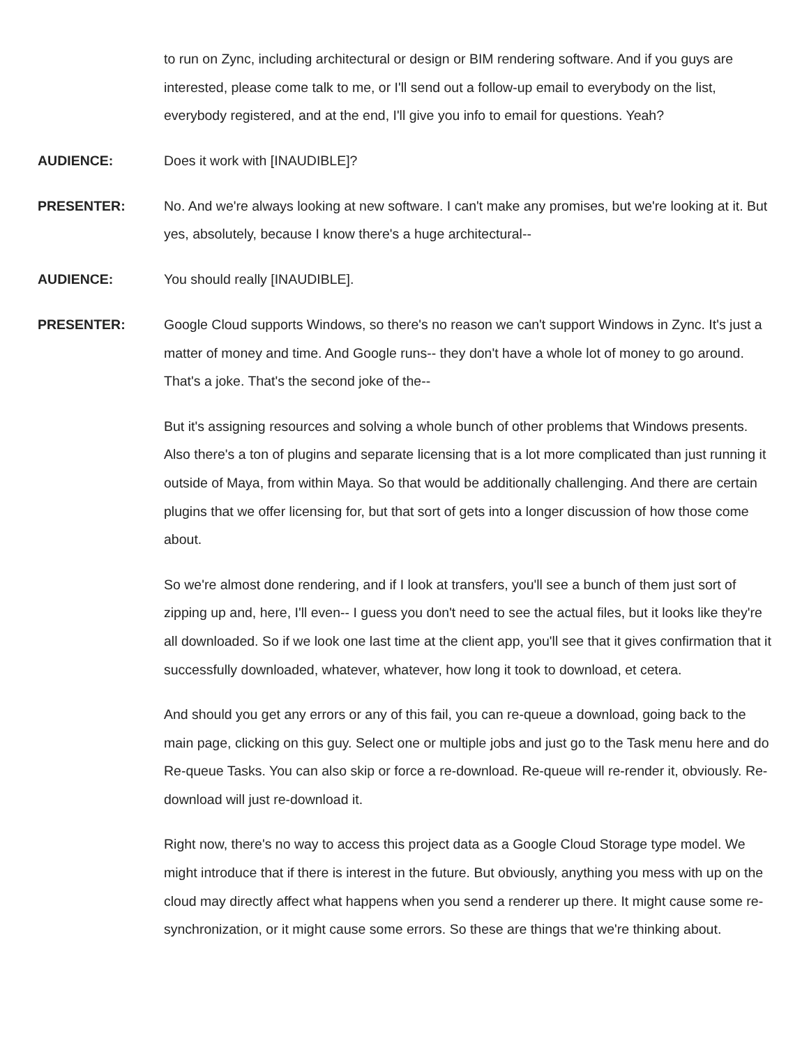to run on Zync, including architectural or design or BIM rendering software. And if you guys are interested, please come talk to me, or I'll send out a follow-up email to everybody on the list, everybody registered, and at the end, I'll give you info to email for questions. Yeah?
AUDIENCE:
Does it work with [INAUDIBLE]?
PRESENTER:
No. And we're always looking at new software. I can't make any promises, but we're looking at it. But yes, absolutely, because I know there's a huge architectural--
AUDIENCE:
You should really [INAUDIBLE].
PRESENTER:
Google Cloud supports Windows, so there's no reason we can't support Windows in Zync. It's just a matter of money and time. And Google runs-- they don't have a whole lot of money to go around. That's a joke. That's the second joke of the--
But it's assigning resources and solving a whole bunch of other problems that Windows presents. Also there's a ton of plugins and separate licensing that is a lot more complicated than just running it outside of Maya, from within Maya. So that would be additionally challenging. And there are certain plugins that we offer licensing for, but that sort of gets into a longer discussion of how those come about.
So we're almost done rendering, and if I look at transfers, you'll see a bunch of them just sort of zipping up and, here, I'll even-- I guess you don't need to see the actual files, but it looks like they're all downloaded. So if we look one last time at the client app, you'll see that it gives confirmation that it successfully downloaded, whatever, whatever, how long it took to download, et cetera.
And should you get any errors or any of this fail, you can re-queue a download, going back to the main page, clicking on this guy. Select one or multiple jobs and just go to the Task menu here and do Re-queue Tasks. You can also skip or force a re-download. Re-queue will re-render it, obviously. Re-download will just re-download it.
Right now, there's no way to access this project data as a Google Cloud Storage type model. We might introduce that if there is interest in the future. But obviously, anything you mess with up on the cloud may directly affect what happens when you send a renderer up there. It might cause some re-synchronization, or it might cause some errors. So these are things that we're thinking about.